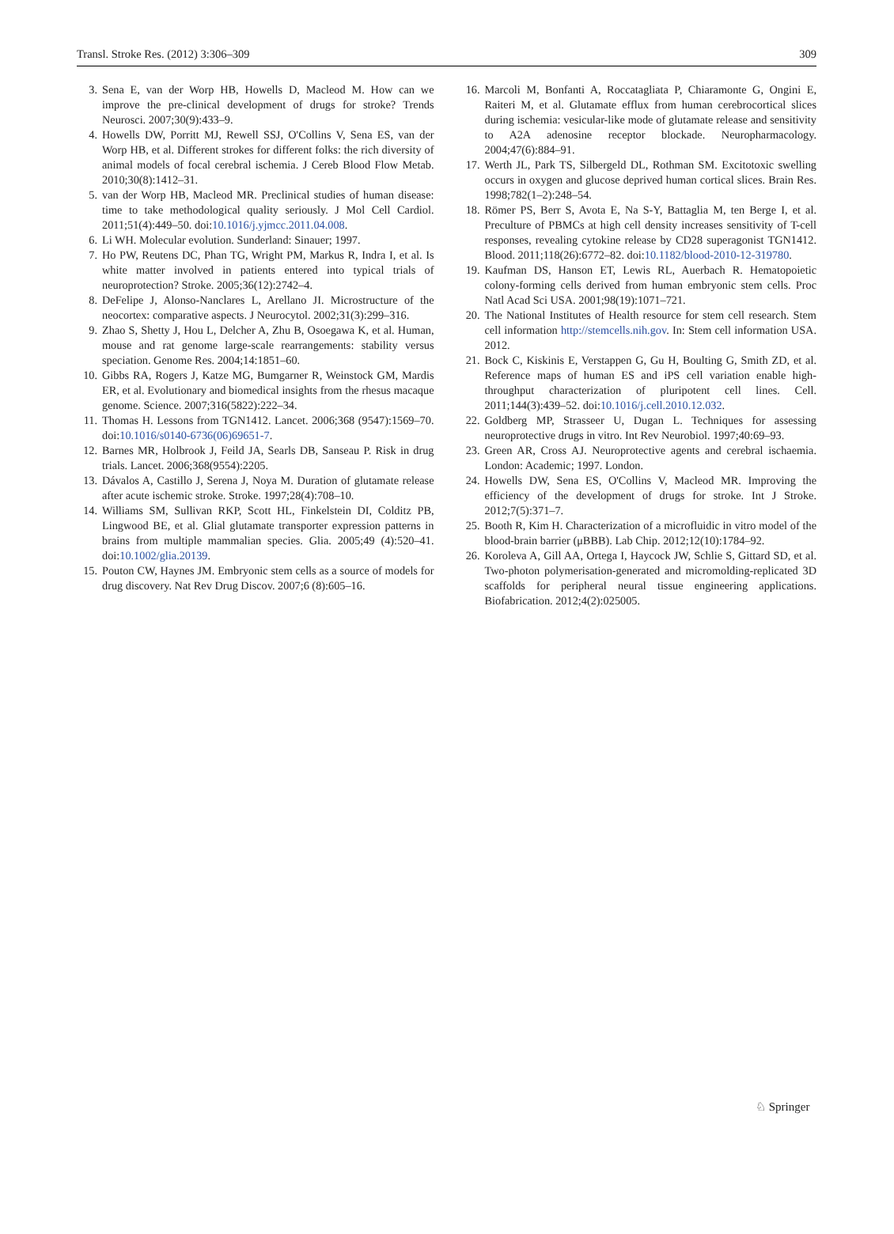Transl. Stroke Res. (2012) 3:306–309 309
3. Sena E, van der Worp HB, Howells D, Macleod M. How can we improve the pre-clinical development of drugs for stroke? Trends Neurosci. 2007;30(9):433–9.
4. Howells DW, Porritt MJ, Rewell SSJ, O'Collins V, Sena ES, van der Worp HB, et al. Different strokes for different folks: the rich diversity of animal models of focal cerebral ischemia. J Cereb Blood Flow Metab. 2010;30(8):1412–31.
5. van der Worp HB, Macleod MR. Preclinical studies of human disease: time to take methodological quality seriously. J Mol Cell Cardiol. 2011;51(4):449–50. doi:10.1016/j.yjmcc.2011.04.008.
6. Li WH. Molecular evolution. Sunderland: Sinauer; 1997.
7. Ho PW, Reutens DC, Phan TG, Wright PM, Markus R, Indra I, et al. Is white matter involved in patients entered into typical trials of neuroprotection? Stroke. 2005;36(12):2742–4.
8. DeFelipe J, Alonso-Nanclares L, Arellano JI. Microstructure of the neocortex: comparative aspects. J Neurocytol. 2002;31(3):299–316.
9. Zhao S, Shetty J, Hou L, Delcher A, Zhu B, Osoegawa K, et al. Human, mouse and rat genome large-scale rearrangements: stability versus speciation. Genome Res. 2004;14:1851–60.
10. Gibbs RA, Rogers J, Katze MG, Bumgarner R, Weinstock GM, Mardis ER, et al. Evolutionary and biomedical insights from the rhesus macaque genome. Science. 2007;316(5822):222–34.
11. Thomas H. Lessons from TGN1412. Lancet. 2006;368 (9547):1569–70. doi:10.1016/s0140-6736(06)69651-7.
12. Barnes MR, Holbrook J, Feild JA, Searls DB, Sanseau P. Risk in drug trials. Lancet. 2006;368(9554):2205.
13. Dávalos A, Castillo J, Serena J, Noya M. Duration of glutamate release after acute ischemic stroke. Stroke. 1997;28(4):708–10.
14. Williams SM, Sullivan RKP, Scott HL, Finkelstein DI, Colditz PB, Lingwood BE, et al. Glial glutamate transporter expression patterns in brains from multiple mammalian species. Glia. 2005;49 (4):520–41. doi:10.1002/glia.20139.
15. Pouton CW, Haynes JM. Embryonic stem cells as a source of models for drug discovery. Nat Rev Drug Discov. 2007;6 (8):605–16.
16. Marcoli M, Bonfanti A, Roccatagliata P, Chiaramonte G, Ongini E, Raiteri M, et al. Glutamate efflux from human cerebrocortical slices during ischemia: vesicular-like mode of glutamate release and sensitivity to A2A adenosine receptor blockade. Neuropharmacology. 2004;47(6):884–91.
17. Werth JL, Park TS, Silbergeld DL, Rothman SM. Excitotoxic swelling occurs in oxygen and glucose deprived human cortical slices. Brain Res. 1998;782(1–2):248–54.
18. Römer PS, Berr S, Avota E, Na S-Y, Battaglia M, ten Berge I, et al. Preculture of PBMCs at high cell density increases sensitivity of T-cell responses, revealing cytokine release by CD28 superagonist TGN1412. Blood. 2011;118(26):6772–82. doi:10.1182/blood-2010-12-319780.
19. Kaufman DS, Hanson ET, Lewis RL, Auerbach R. Hematopoietic colony-forming cells derived from human embryonic stem cells. Proc Natl Acad Sci USA. 2001;98(19):1071–721.
20. The National Institutes of Health resource for stem cell research. Stem cell information http://stemcells.nih.gov. In: Stem cell information USA. 2012.
21. Bock C, Kiskinis E, Verstappen G, Gu H, Boulting G, Smith ZD, et al. Reference maps of human ES and iPS cell variation enable high-throughput characterization of pluripotent cell lines. Cell. 2011;144(3):439–52. doi:10.1016/j.cell.2010.12.032.
22. Goldberg MP, Strasseer U, Dugan L. Techniques for assessing neuroprotective drugs in vitro. Int Rev Neurobiol. 1997;40:69–93.
23. Green AR, Cross AJ. Neuroprotective agents and cerebral ischaemia. London: Academic; 1997. London.
24. Howells DW, Sena ES, O'Collins V, Macleod MR. Improving the efficiency of the development of drugs for stroke. Int J Stroke. 2012;7(5):371–7.
25. Booth R, Kim H. Characterization of a microfluidic in vitro model of the blood-brain barrier (μBBB). Lab Chip. 2012;12(10):1784–92.
26. Koroleva A, Gill AA, Ortega I, Haycock JW, Schlie S, Gittard SD, et al. Two-photon polymerisation-generated and micromolding-replicated 3D scaffolds for peripheral neural tissue engineering applications. Biofabrication. 2012;4(2):025005.
♘ Springer